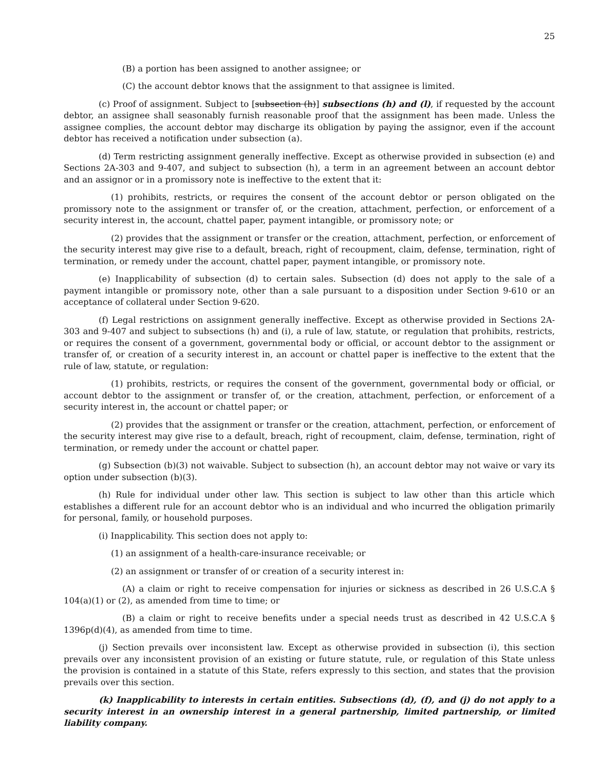25
(B) a portion has been assigned to another assignee; or
(C) the account debtor knows that the assignment to that assignee is limited.
(c) Proof of assignment. Subject to [subsection (h)] subsections (h) and (l), if requested by the account debtor, an assignee shall seasonably furnish reasonable proof that the assignment has been made. Unless the assignee complies, the account debtor may discharge its obligation by paying the assignor, even if the account debtor has received a notification under subsection (a).
(d) Term restricting assignment generally ineffective. Except as otherwise provided in subsection (e) and Sections 2A-303 and 9-407, and subject to subsection (h), a term in an agreement between an account debtor and an assignor or in a promissory note is ineffective to the extent that it:
(1) prohibits, restricts, or requires the consent of the account debtor or person obligated on the promissory note to the assignment or transfer of, or the creation, attachment, perfection, or enforcement of a security interest in, the account, chattel paper, payment intangible, or promissory note; or
(2) provides that the assignment or transfer or the creation, attachment, perfection, or enforcement of the security interest may give rise to a default, breach, right of recoupment, claim, defense, termination, right of termination, or remedy under the account, chattel paper, payment intangible, or promissory note.
(e) Inapplicability of subsection (d) to certain sales. Subsection (d) does not apply to the sale of a payment intangible or promissory note, other than a sale pursuant to a disposition under Section 9-610 or an acceptance of collateral under Section 9-620.
(f) Legal restrictions on assignment generally ineffective. Except as otherwise provided in Sections 2A-303 and 9-407 and subject to subsections (h) and (i), a rule of law, statute, or regulation that prohibits, restricts, or requires the consent of a government, governmental body or official, or account debtor to the assignment or transfer of, or creation of a security interest in, an account or chattel paper is ineffective to the extent that the rule of law, statute, or regulation:
(1) prohibits, restricts, or requires the consent of the government, governmental body or official, or account debtor to the assignment or transfer of, or the creation, attachment, perfection, or enforcement of a security interest in, the account or chattel paper; or
(2) provides that the assignment or transfer or the creation, attachment, perfection, or enforcement of the security interest may give rise to a default, breach, right of recoupment, claim, defense, termination, right of termination, or remedy under the account or chattel paper.
(g) Subsection (b)(3) not waivable. Subject to subsection (h), an account debtor may not waive or vary its option under subsection (b)(3).
(h) Rule for individual under other law. This section is subject to law other than this article which establishes a different rule for an account debtor who is an individual and who incurred the obligation primarily for personal, family, or household purposes.
(i) Inapplicability. This section does not apply to:
(1) an assignment of a health-care-insurance receivable; or
(2) an assignment or transfer of or creation of a security interest in:
(A) a claim or right to receive compensation for injuries or sickness as described in 26 U.S.C.A § 104(a)(1) or (2), as amended from time to time; or
(B) a claim or right to receive benefits under a special needs trust as described in 42 U.S.C.A § 1396p(d)(4), as amended from time to time.
(j) Section prevails over inconsistent law. Except as otherwise provided in subsection (i), this section prevails over any inconsistent provision of an existing or future statute, rule, or regulation of this State unless the provision is contained in a statute of this State, refers expressly to this section, and states that the provision prevails over this section.
(k) Inapplicability to interests in certain entities. Subsections (d), (f), and (j) do not apply to a security interest in an ownership interest in a general partnership, limited partnership, or limited liability company.